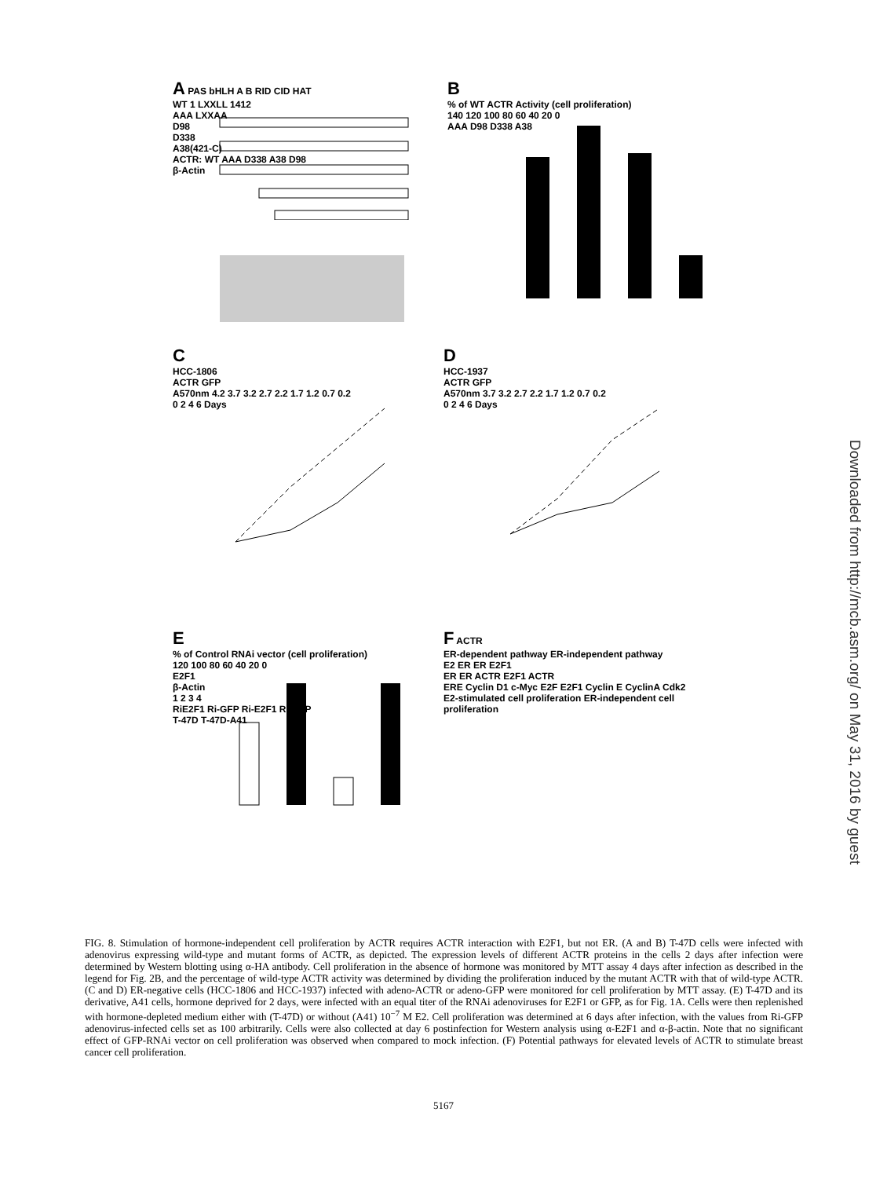A PAS bHLH A B RID CID HAT
WT 1 LXXLL 1412
AAA LXXAA
D98
D338
A38(421-C)
ACTR: WT AAA D338 A38 D98
β-Actin
B
% of WT ACTR Activity (cell proliferation)
140 120 100 80 60 40 20 0
AAA D98 D338 A38
C
HCC-1806
ACTR GFP
A570nm 4.2 3.7 3.2 2.7 2.2 1.7 1.2 0.7 0.2
0 2 4 6 Days
D
HCC-1937
ACTR GFP
A570nm 3.7 3.2 2.7 2.2 1.7 1.2 0.7 0.2
0 2 4 6 Days
E
% of Control RNAi vector (cell proliferation)
120 100 80 60 40 20 0
E2F1
β-Actin
1 2 3 4
RiE2F1 Ri-GFP Ri-E2F1 Ri-GFP
T-47D T-47D-A41
F ACTR
ER-dependent pathway ER-independent pathway
E2 ER ER E2F1
ER ER ACTR E2F1 ACTR
ERE Cyclin D1 c-Myc E2F E2F1 Cyclin E CyclinA Cdk2
E2-stimulated cell proliferation ER-independent cell proliferation
Downloaded from http://mcb.asm.org/ on May 31, 2016 by guest
FIG. 8. Stimulation of hormone-independent cell proliferation by ACTR requires ACTR interaction with E2F1, but not ER. (A and B) T-47D cells were infected with adenovirus expressing wild-type and mutant forms of ACTR, as depicted. The expression levels of different ACTR proteins in the cells 2 days after infection were determined by Western blotting using α-HA antibody. Cell proliferation in the absence of hormone was monitored by MTT assay 4 days after infection as described in the legend for Fig. 2B, and the percentage of wild-type ACTR activity was determined by dividing the proliferation induced by the mutant ACTR with that of wild-type ACTR. (C and D) ER-negative cells (HCC-1806 and HCC-1937) infected with adeno-ACTR or adeno-GFP were monitored for cell proliferation by MTT assay. (E) T-47D and its derivative, A41 cells, hormone deprived for 2 days, were infected with an equal titer of the RNAi adenoviruses for E2F1 or GFP, as for Fig. 1A. Cells were then replenished with hormone-depleted medium either with (T-47D) or without (A41) 10<sup>−7</sup> M E2. Cell proliferation was determined at 6 days after infection, with the values from Ri-GFP adenovirus-infected cells set as 100 arbitrarily. Cells were also collected at day 6 postinfection for Western analysis using α-E2F1 and α-β-actin. Note that no significant effect of GFP-RNAi vector on cell proliferation was observed when compared to mock infection. (F) Potential pathways for elevated levels of ACTR to stimulate breast cancer cell proliferation.
5167